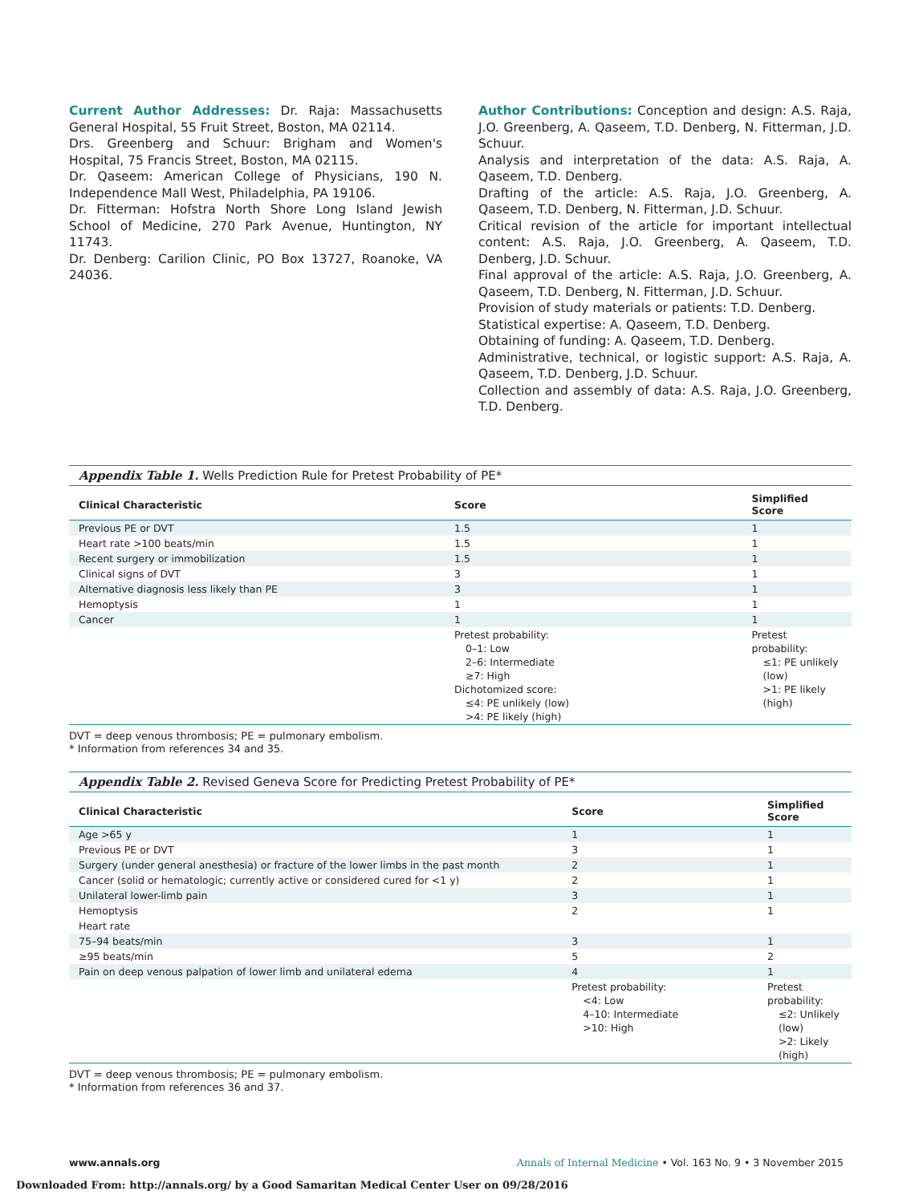Current Author Addresses: Dr. Raja: Massachusetts General Hospital, 55 Fruit Street, Boston, MA 02114.
Drs. Greenberg and Schuur: Brigham and Women's Hospital, 75 Francis Street, Boston, MA 02115.
Dr. Qaseem: American College of Physicians, 190 N. Independence Mall West, Philadelphia, PA 19106.
Dr. Fitterman: Hofstra North Shore Long Island Jewish School of Medicine, 270 Park Avenue, Huntington, NY 11743.
Dr. Denberg: Carilion Clinic, PO Box 13727, Roanoke, VA 24036.
Author Contributions: Conception and design: A.S. Raja, J.O. Greenberg, A. Qaseem, T.D. Denberg, N. Fitterman, J.D. Schuur.
Analysis and interpretation of the data: A.S. Raja, A. Qaseem, T.D. Denberg.
Drafting of the article: A.S. Raja, J.O. Greenberg, A. Qaseem, T.D. Denberg, N. Fitterman, J.D. Schuur.
Critical revision of the article for important intellectual content: A.S. Raja, J.O. Greenberg, A. Qaseem, T.D. Denberg, J.D. Schuur.
Final approval of the article: A.S. Raja, J.O. Greenberg, A. Qaseem, T.D. Denberg, N. Fitterman, J.D. Schuur.
Provision of study materials or patients: T.D. Denberg.
Statistical expertise: A. Qaseem, T.D. Denberg.
Obtaining of funding: A. Qaseem, T.D. Denberg.
Administrative, technical, or logistic support: A.S. Raja, A. Qaseem, T.D. Denberg, J.D. Schuur.
Collection and assembly of data: A.S. Raja, J.O. Greenberg, T.D. Denberg.
Appendix Table 1. Wells Prediction Rule for Pretest Probability of PE*
| Clinical Characteristic | Score | Simplified Score |
| --- | --- | --- |
| Previous PE or DVT | 1.5 | 1 |
| Heart rate >100 beats/min | 1.5 | 1 |
| Recent surgery or immobilization | 1.5 | 1 |
| Clinical signs of DVT | 3 | 1 |
| Alternative diagnosis less likely than PE | 3 | 1 |
| Hemoptysis | 1 | 1 |
| Cancer | 1 | 1 |
| | Pretest probability: 0–1: Low 2–6: Intermediate ≥7: High Dichotomized score: ≤4: PE unlikely (low) >4: PE likely (high) | Pretest probability: ≤1: PE unlikely (low) >1: PE likely (high) |
DVT = deep venous thrombosis; PE = pulmonary embolism.
* Information from references 34 and 35.
Appendix Table 2. Revised Geneva Score for Predicting Pretest Probability of PE*
| Clinical Characteristic | Score | Simplified Score |
| --- | --- | --- |
| Age >65 y | 1 | 1 |
| Previous PE or DVT | 3 | 1 |
| Surgery (under general anesthesia) or fracture of the lower limbs in the past month | 2 | 1 |
| Cancer (solid or hematologic; currently active or considered cured for <1 y) | 2 | 1 |
| Unilateral lower-limb pain | 3 | 1 |
| Hemoptysis | 2 | 1 |
| Heart rate | | |
| 75–94 beats/min | 3 | 1 |
| ≥95 beats/min | 5 | 2 |
| Pain on deep venous palpation of lower limb and unilateral edema | 4 | 1 |
| | Pretest probability: <4: Low 4–10: Intermediate >10: High | Pretest probability: ≤2: Unlikely (low) >2: Likely (high) |
DVT = deep venous thrombosis; PE = pulmonary embolism.
* Information from references 36 and 37.
www.annals.org Annals of Internal Medicine • Vol. 163 No. 9 • 3 November 2015
Downloaded From: http://annals.org/ by a Good Samaritan Medical Center User on 09/28/2016